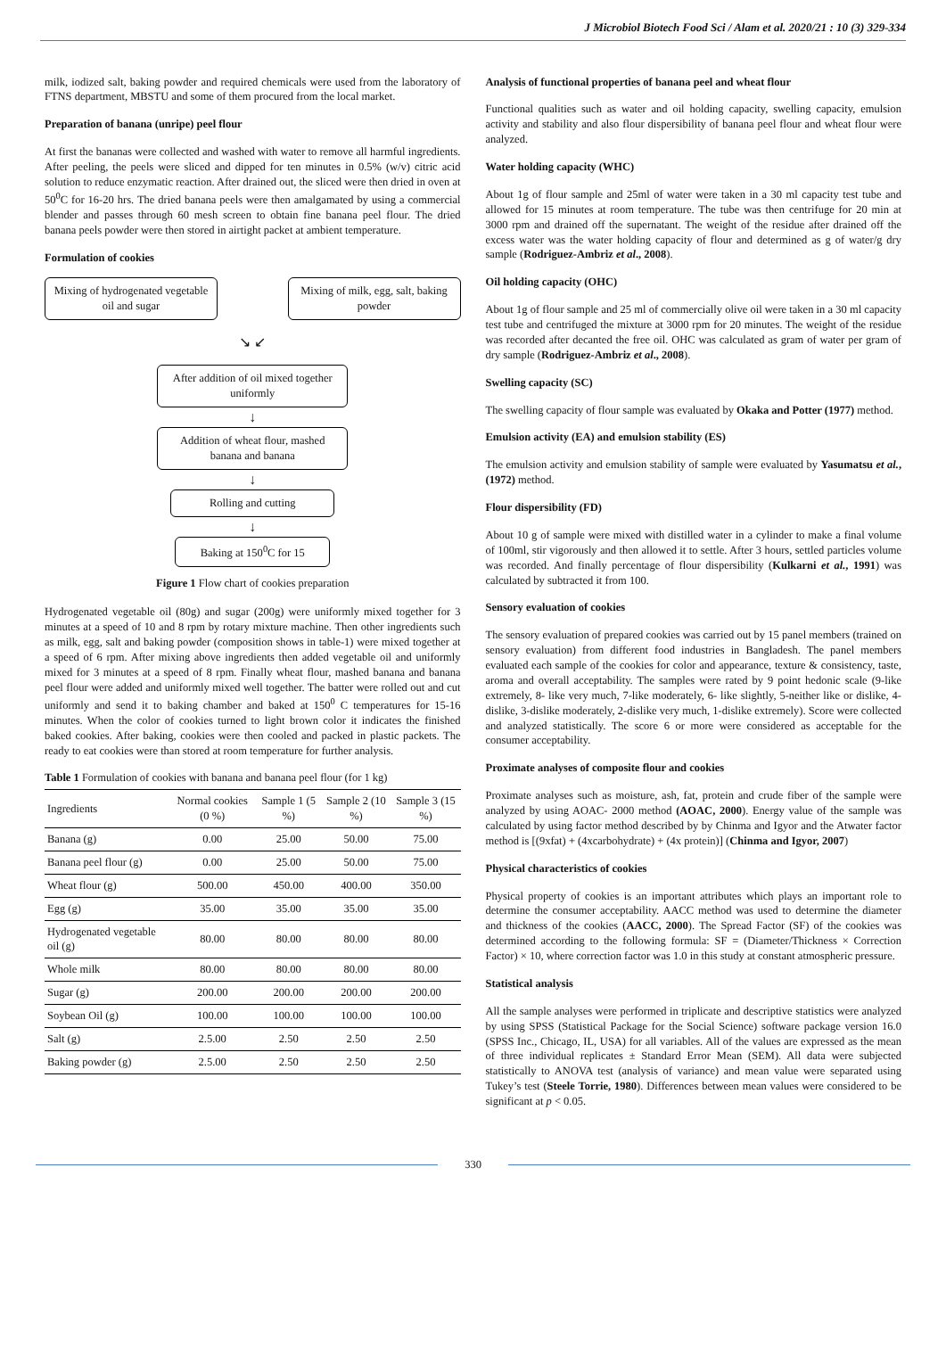J Microbiol Biotech Food Sci / Alam et al. 2020/21 : 10 (3) 329-334
milk, iodized salt, baking powder and required chemicals were used from the laboratory of FTNS department, MBSTU and some of them procured from the local market.
Preparation of banana (unripe) peel flour
At first the bananas were collected and washed with water to remove all harmful ingredients. After peeling, the peels were sliced and dipped for ten minutes in 0.5% (w/v) citric acid solution to reduce enzymatic reaction. After drained out, the sliced were then dried in oven at 50<sup>0</sup>C for 16-20 hrs. The dried banana peels were then amalgamated by using a commercial blender and passes through 60 mesh screen to obtain fine banana peel flour. The dried banana peels powder were then stored in airtight packet at ambient temperature.
Formulation of cookies
Mixing of hydrogenated vegetable oil and sugar
Mixing of milk, egg, salt, baking powder
↘ ↙
After addition of oil mixed together uniformly
↓
Addition of wheat flour, mashed banana and banana
↓
Rolling and cutting
↓
Baking at 150<sup>0</sup>C for 15
Figure 1 Flow chart of cookies preparation
Hydrogenated vegetable oil (80g) and sugar (200g) were uniformly mixed together for 3 minutes at a speed of 10 and 8 rpm by rotary mixture machine. Then other ingredients such as milk, egg, salt and baking powder (composition shows in table-1) were mixed together at a speed of 6 rpm. After mixing above ingredients then added vegetable oil and uniformly mixed for 3 minutes at a speed of 8 rpm. Finally wheat flour, mashed banana and banana peel flour were added and uniformly mixed well together. The batter were rolled out and cut uniformly and send it to baking chamber and baked at 150<sup>0</sup> C temperatures for 15-16 minutes. When the color of cookies turned to light brown color it indicates the finished baked cookies. After baking, cookies were then cooled and packed in plastic packets. The ready to eat cookies were than stored at room temperature for further analysis.
Table 1 Formulation of cookies with banana and banana peel flour (for 1 kg)
| Ingredients | Normal cookies (0 %) | Sample 1 (5 %) | Sample 2 (10 %) | Sample 3 (15 %) |
| --- | --- | --- | --- | --- |
| Banana (g) | 0.00 | 25.00 | 50.00 | 75.00 |
| Banana peel flour (g) | 0.00 | 25.00 | 50.00 | 75.00 |
| Wheat flour (g) | 500.00 | 450.00 | 400.00 | 350.00 |
| Egg (g) | 35.00 | 35.00 | 35.00 | 35.00 |
| Hydrogenated vegetable oil (g) | 80.00 | 80.00 | 80.00 | 80.00 |
| Whole milk | 80.00 | 80.00 | 80.00 | 80.00 |
| Sugar (g) | 200.00 | 200.00 | 200.00 | 200.00 |
| Soybean Oil (g) | 100.00 | 100.00 | 100.00 | 100.00 |
| Salt (g) | 2.5.00 | 2.50 | 2.50 | 2.50 |
| Baking powder (g) | 2.5.00 | 2.50 | 2.50 | 2.50 |
Analysis of functional properties of banana peel and wheat flour
Functional qualities such as water and oil holding capacity, swelling capacity, emulsion activity and stability and also flour dispersibility of banana peel flour and wheat flour were analyzed.
Water holding capacity (WHC)
About 1g of flour sample and 25ml of water were taken in a 30 ml capacity test tube and allowed for 15 minutes at room temperature. The tube was then centrifuge for 20 min at 3000 rpm and drained off the supernatant. The weight of the residue after drained off the excess water was the water holding capacity of flour and determined as g of water/g dry sample (Rodriguez-Ambriz et al., 2008).
Oil holding capacity (OHC)
About 1g of flour sample and 25 ml of commercially olive oil were taken in a 30 ml capacity test tube and centrifuged the mixture at 3000 rpm for 20 minutes. The weight of the residue was recorded after decanted the free oil. OHC was calculated as gram of water per gram of dry sample (Rodriguez-Ambriz et al., 2008).
Swelling capacity (SC)
The swelling capacity of flour sample was evaluated by Okaka and Potter (1977) method.
Emulsion activity (EA) and emulsion stability (ES)
The emulsion activity and emulsion stability of sample were evaluated by Yasumatsu et al., (1972) method.
Flour dispersibility (FD)
About 10 g of sample were mixed with distilled water in a cylinder to make a final volume of 100ml, stir vigorously and then allowed it to settle. After 3 hours, settled particles volume was recorded. And finally percentage of flour dispersibility (Kulkarni et al., 1991) was calculated by subtracted it from 100.
Sensory evaluation of cookies
The sensory evaluation of prepared cookies was carried out by 15 panel members (trained on sensory evaluation) from different food industries in Bangladesh. The panel members evaluated each sample of the cookies for color and appearance, texture & consistency, taste, aroma and overall acceptability. The samples were rated by 9 point hedonic scale (9-like extremely, 8- like very much, 7-like moderately, 6- like slightly, 5-neither like or dislike, 4-dislike, 3-dislike moderately, 2-dislike very much, 1-dislike extremely). Score were collected and analyzed statistically. The score 6 or more were considered as acceptable for the consumer acceptability.
Proximate analyses of composite flour and cookies
Proximate analyses such as moisture, ash, fat, protein and crude fiber of the sample were analyzed by using AOAC- 2000 method (AOAC, 2000). Energy value of the sample was calculated by using factor method described by by Chinma and Igyor and the Atwater factor method is [(9xfat) + (4xcarbohydrate) + (4x protein)] (Chinma and Igyor, 2007)
Physical characteristics of cookies
Physical property of cookies is an important attributes which plays an important role to determine the consumer acceptability. AACC method was used to determine the diameter and thickness of the cookies (AACC, 2000). The Spread Factor (SF) of the cookies was determined according to the following formula: SF = (Diameter/Thickness × Correction Factor) × 10, where correction factor was 1.0 in this study at constant atmospheric pressure.
Statistical analysis
All the sample analyses were performed in triplicate and descriptive statistics were analyzed by using SPSS (Statistical Package for the Social Science) software package version 16.0 (SPSS Inc., Chicago, IL, USA) for all variables. All of the values are expressed as the mean of three individual replicates ± Standard Error Mean (SEM). All data were subjected statistically to ANOVA test (analysis of variance) and mean value were separated using Tukey’s test (Steele Torrie, 1980). Differences between mean values were considered to be significant at p < 0.05.
330